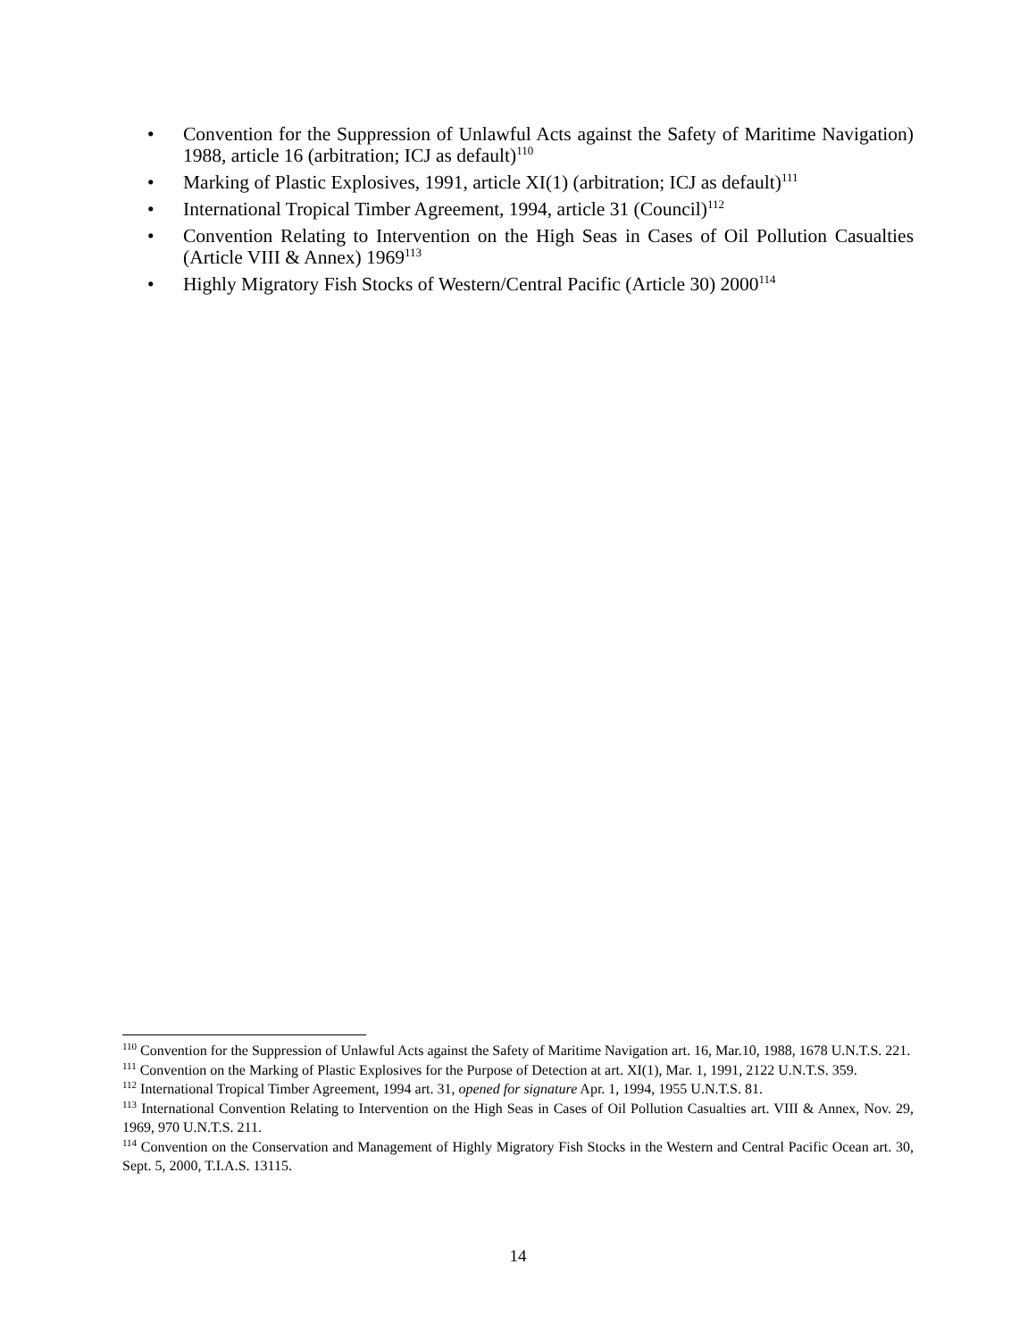• Convention for the Suppression of Unlawful Acts against the Safety of Maritime Navigation) 1988, article 16 (arbitration; ICJ as default)<sup>110</sup>
• Marking of Plastic Explosives, 1991, article XI(1) (arbitration; ICJ as default)<sup>111</sup>
• International Tropical Timber Agreement, 1994, article 31 (Council)<sup>112</sup>
• Convention Relating to Intervention on the High Seas in Cases of Oil Pollution Casualties (Article VIII & Annex) 1969<sup>113</sup>
• Highly Migratory Fish Stocks of Western/Central Pacific (Article 30) 2000<sup>114</sup>
<sup>110</sup> Convention for the Suppression of Unlawful Acts against the Safety of Maritime Navigation art. 16, Mar.10, 1988, 1678 U.N.T.S. 221.
<sup>111</sup> Convention on the Marking of Plastic Explosives for the Purpose of Detection at art. XI(1), Mar. 1, 1991, 2122 U.N.T.S. 359.
<sup>112</sup> International Tropical Timber Agreement, 1994 art. 31, opened for signature Apr. 1, 1994, 1955 U.N.T.S. 81.
<sup>113</sup> International Convention Relating to Intervention on the High Seas in Cases of Oil Pollution Casualties art. VIII & Annex, Nov. 29, 1969, 970 U.N.T.S. 211.
<sup>114</sup> Convention on the Conservation and Management of Highly Migratory Fish Stocks in the Western and Central Pacific Ocean art. 30, Sept. 5, 2000, T.I.A.S. 13115.
14